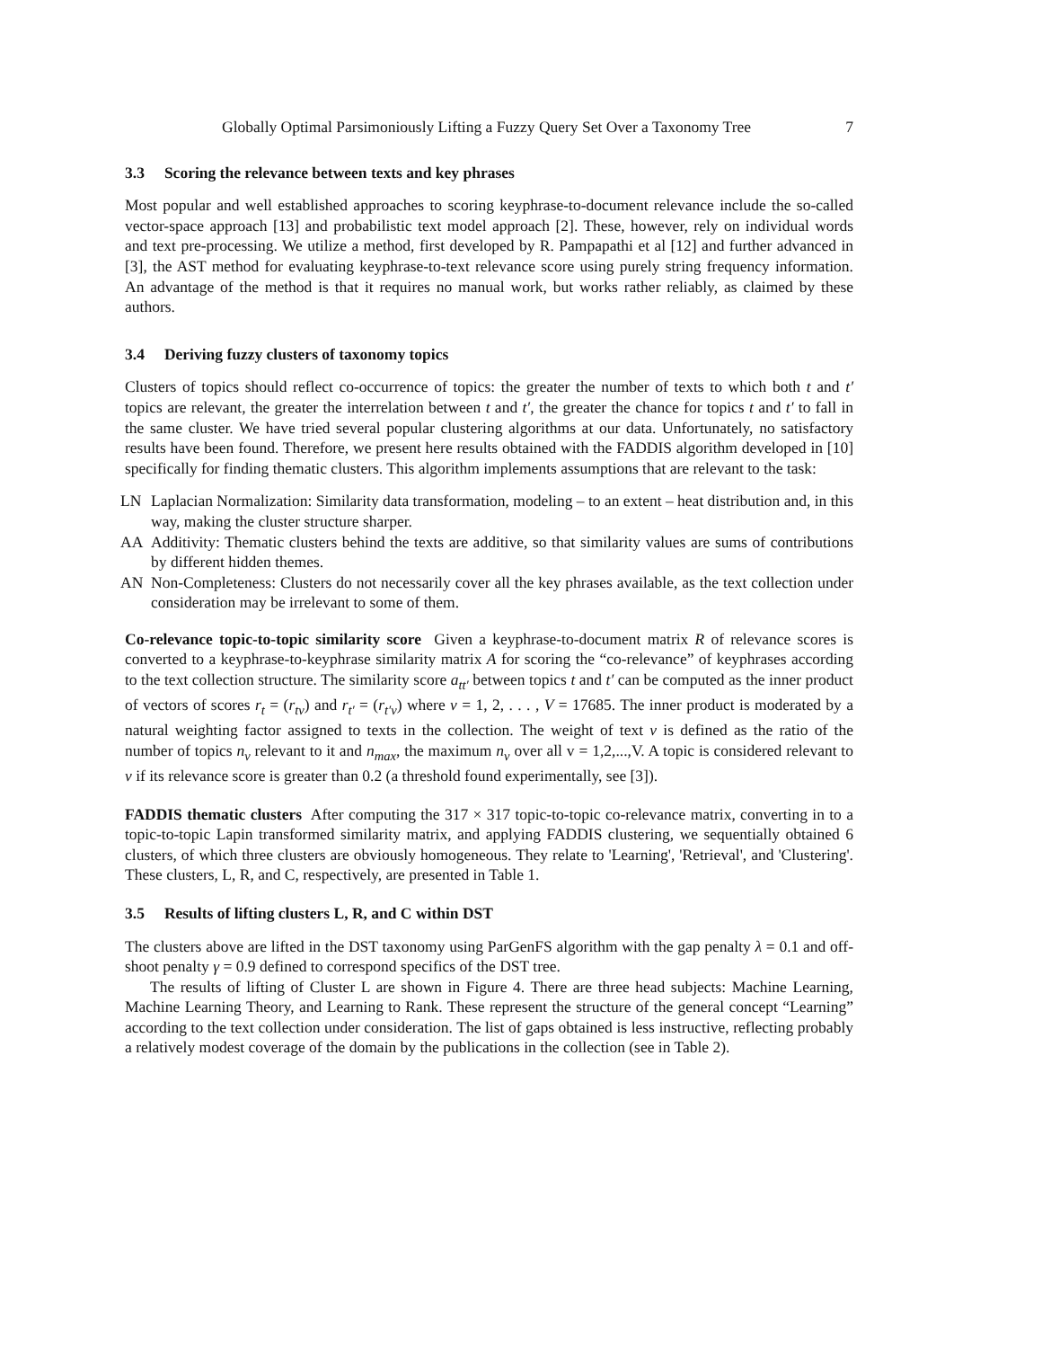Globally Optimal Parsimoniously Lifting a Fuzzy Query Set Over a Taxonomy Tree 7
3.3 Scoring the relevance between texts and key phrases
Most popular and well established approaches to scoring keyphrase-to-document relevance include the so-called vector-space approach [13] and probabilistic text model approach [2]. These, however, rely on individual words and text pre-processing. We utilize a method, first developed by R. Pampapathi et al [12] and further advanced in [3], the AST method for evaluating keyphrase-to-text relevance score using purely string frequency information. An advantage of the method is that it requires no manual work, but works rather reliably, as claimed by these authors.
3.4 Deriving fuzzy clusters of taxonomy topics
Clusters of topics should reflect co-occurrence of topics: the greater the number of texts to which both t and t′ topics are relevant, the greater the interrelation between t and t′, the greater the chance for topics t and t′ to fall in the same cluster. We have tried several popular clustering algorithms at our data. Unfortunately, no satisfactory results have been found. Therefore, we present here results obtained with the FADDIS algorithm developed in [10] specifically for finding thematic clusters. This algorithm implements assumptions that are relevant to the task:
LN Laplacian Normalization: Similarity data transformation, modeling – to an extent – heat distribution and, in this way, making the cluster structure sharper.
AA Additivity: Thematic clusters behind the texts are additive, so that similarity values are sums of contributions by different hidden themes.
AN Non-Completeness: Clusters do not necessarily cover all the key phrases available, as the text collection under consideration may be irrelevant to some of them.
Co-relevance topic-to-topic similarity score Given a keyphrase-to-document matrix R of relevance scores is converted to a keyphrase-to-keyphrase similarity matrix A for scoring the “co-relevance” of keyphrases according to the text collection structure. The similarity score a<sub>tt′</sub> between topics t and t′ can be computed as the inner product of vectors of scores r<sub>t</sub> = (r<sub>tv</sub>) and r<sub>t′</sub> = (r<sub>t′v</sub>) where v = 1, 2, . . . , V = 17685. The inner product is moderated by a natural weighting factor assigned to texts in the collection. The weight of text v is defined as the ratio of the number of topics n<sub>v</sub> relevant to it and n<sub>max</sub>, the maximum n<sub>v</sub> over all v = 1,2,...,V. A topic is considered relevant to v if its relevance score is greater than 0.2 (a threshold found experimentally, see [3]).
FADDIS thematic clusters After computing the 317 × 317 topic-to-topic co-relevance matrix, converting in to a topic-to-topic Lapin transformed similarity matrix, and applying FADDIS clustering, we sequentially obtained 6 clusters, of which three clusters are obviously homogeneous. They relate to 'Learning', 'Retrieval', and 'Clustering'. These clusters, L, R, and C, respectively, are presented in Table 1.
3.5 Results of lifting clusters L, R, and C within DST
The clusters above are lifted in the DST taxonomy using ParGenFS algorithm with the gap penalty λ = 0.1 and off-shoot penalty γ = 0.9 defined to correspond specifics of the DST tree.
The results of lifting of Cluster L are shown in Figure 4. There are three head subjects: Machine Learning, Machine Learning Theory, and Learning to Rank. These represent the structure of the general concept “Learning” according to the text collection under consideration. The list of gaps obtained is less instructive, reflecting probably a relatively modest coverage of the domain by the publications in the collection (see in Table 2).